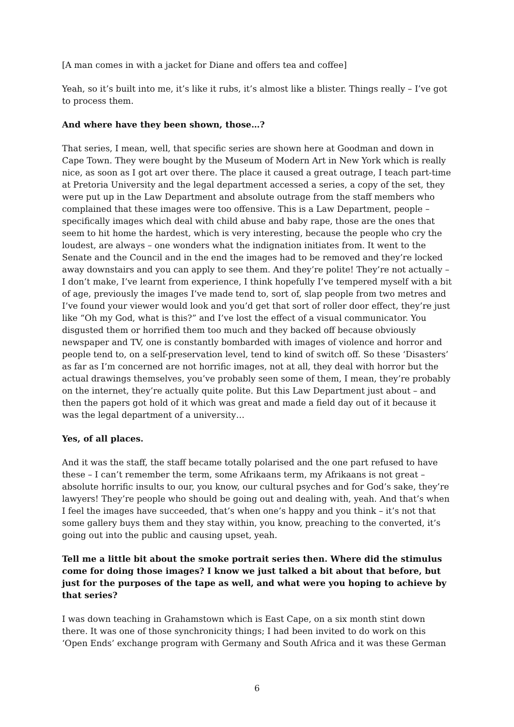[A man comes in with a jacket for Diane and offers tea and coffee]
Yeah, so it’s built into me, it’s like it rubs, it’s almost like a blister. Things really – I’ve got to process them.
And where have they been shown, those…?
That series, I mean, well, that specific series are shown here at Goodman and down in Cape Town. They were bought by the Museum of Modern Art in New York which is really nice, as soon as I got art over there. The place it caused a great outrage, I teach part-time at Pretoria University and the legal department accessed a series, a copy of the set, they were put up in the Law Department and absolute outrage from the staff members who complained that these images were too offensive. This is a Law Department, people – specifically images which deal with child abuse and baby rape, those are the ones that seem to hit home the hardest, which is very interesting, because the people who cry the loudest, are always – one wonders what the indignation initiates from. It went to the Senate and the Council and in the end the images had to be removed and they’re locked away downstairs and you can apply to see them. And they’re polite! They’re not actually – I don’t make, I’ve learnt from experience, I think hopefully I’ve tempered myself with a bit of age, previously the images I’ve made tend to, sort of, slap people from two metres and I’ve found your viewer would look and you’d get that sort of roller door effect, they’re just like “Oh my God, what is this?” and I’ve lost the effect of a visual communicator. You disgusted them or horrified them too much and they backed off because obviously newspaper and TV, one is constantly bombarded with images of violence and horror and people tend to, on a self-preservation level, tend to kind of switch off. So these ‘Disasters’ as far as I’m concerned are not horrific images, not at all, they deal with horror but the actual drawings themselves, you’ve probably seen some of them, I mean, they’re probably on the internet, they’re actually quite polite. But this Law Department just about – and then the papers got hold of it which was great and made a field day out of it because it was the legal department of a university…
Yes, of all places.
And it was the staff, the staff became totally polarised and the one part refused to have these – I can’t remember the term, some Afrikaans term, my Afrikaans is not great – absolute horrific insults to our, you know, our cultural psyches and for God’s sake, they’re lawyers! They’re people who should be going out and dealing with, yeah. And that’s when I feel the images have succeeded, that’s when one’s happy and you think – it’s not that some gallery buys them and they stay within, you know, preaching to the converted, it’s going out into the public and causing upset, yeah.
Tell me a little bit about the smoke portrait series then. Where did the stimulus come for doing those images? I know we just talked a bit about that before, but just for the purposes of the tape as well, and what were you hoping to achieve by that series?
I was down teaching in Grahamstown which is East Cape, on a six month stint down there. It was one of those synchronicity things; I had been invited to do work on this ‘Open Ends’ exchange program with Germany and South Africa and it was these German
6